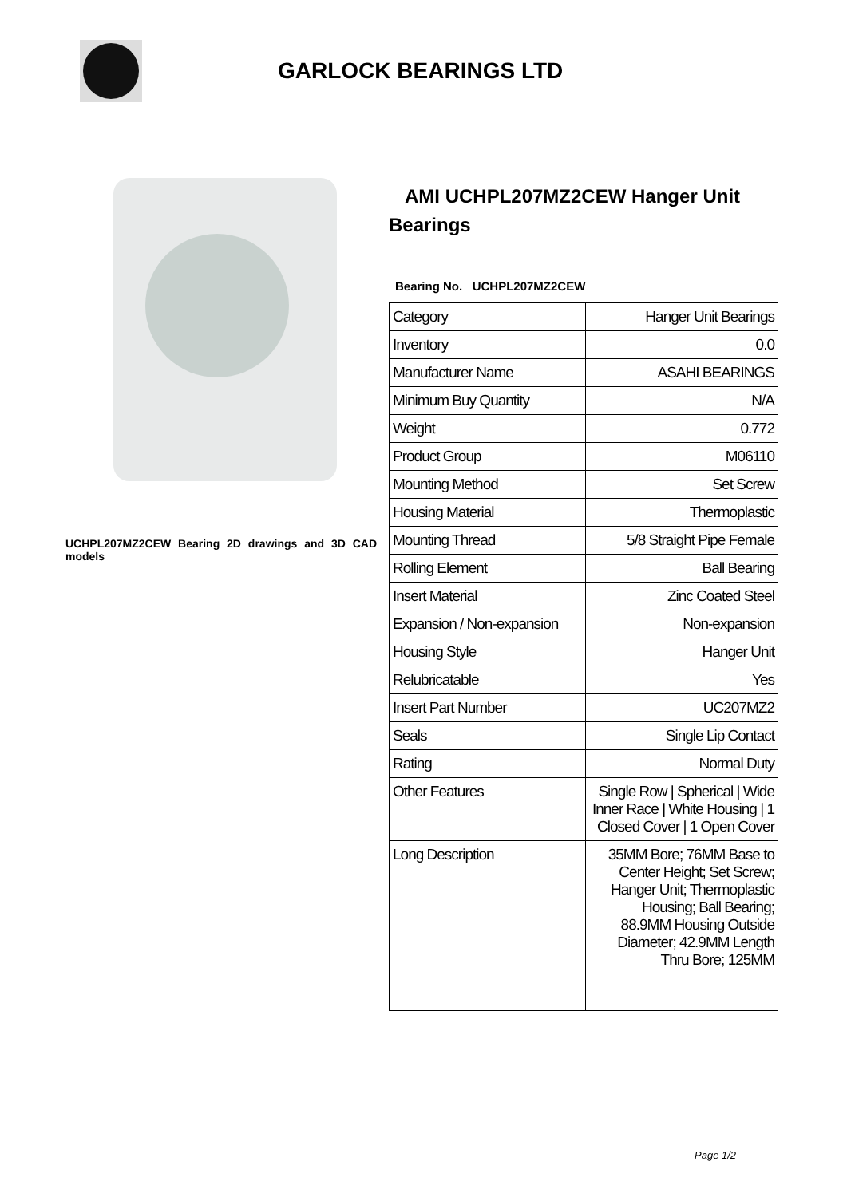GARLOCK BEARINGS LTD
UCHPL207MZ2CEW Bearing 2D drawings and 3D CAD models
AMI UCHPL207MZ2CEW Hanger Unit Bearings
Bearing No. UCHPL207MZ2CEW
| Category | Hanger Unit Bearings |
| Inventory | 0.0 |
| Manufacturer Name | ASAHI BEARINGS |
| Minimum Buy Quantity | N/A |
| Weight | 0.772 |
| Product Group | M06110 |
| Mounting Method | Set Screw |
| Housing Material | Thermoplastic |
| Mounting Thread | 5/8 Straight Pipe Female |
| Rolling Element | Ball Bearing |
| Insert Material | Zinc Coated Steel |
| Expansion / Non-expansion | Non-expansion |
| Housing Style | Hanger Unit |
| Relubricatable | Yes |
| Insert Part Number | UC207MZ2 |
| Seals | Single Lip Contact |
| Rating | Normal Duty |
| Other Features | Single Row / Spherical / Wide Inner Race / White Housing / 1 Closed Cover / 1 Open Cover |
| Long Description | 35MM Bore; 76MM Base to Center Height; Set Screw; Hanger Unit; Thermoplastic Housing; Ball Bearing; 88.9MM Housing Outside Diameter; 42.9MM Length Thru Bore; 125MM |
Page 1/2